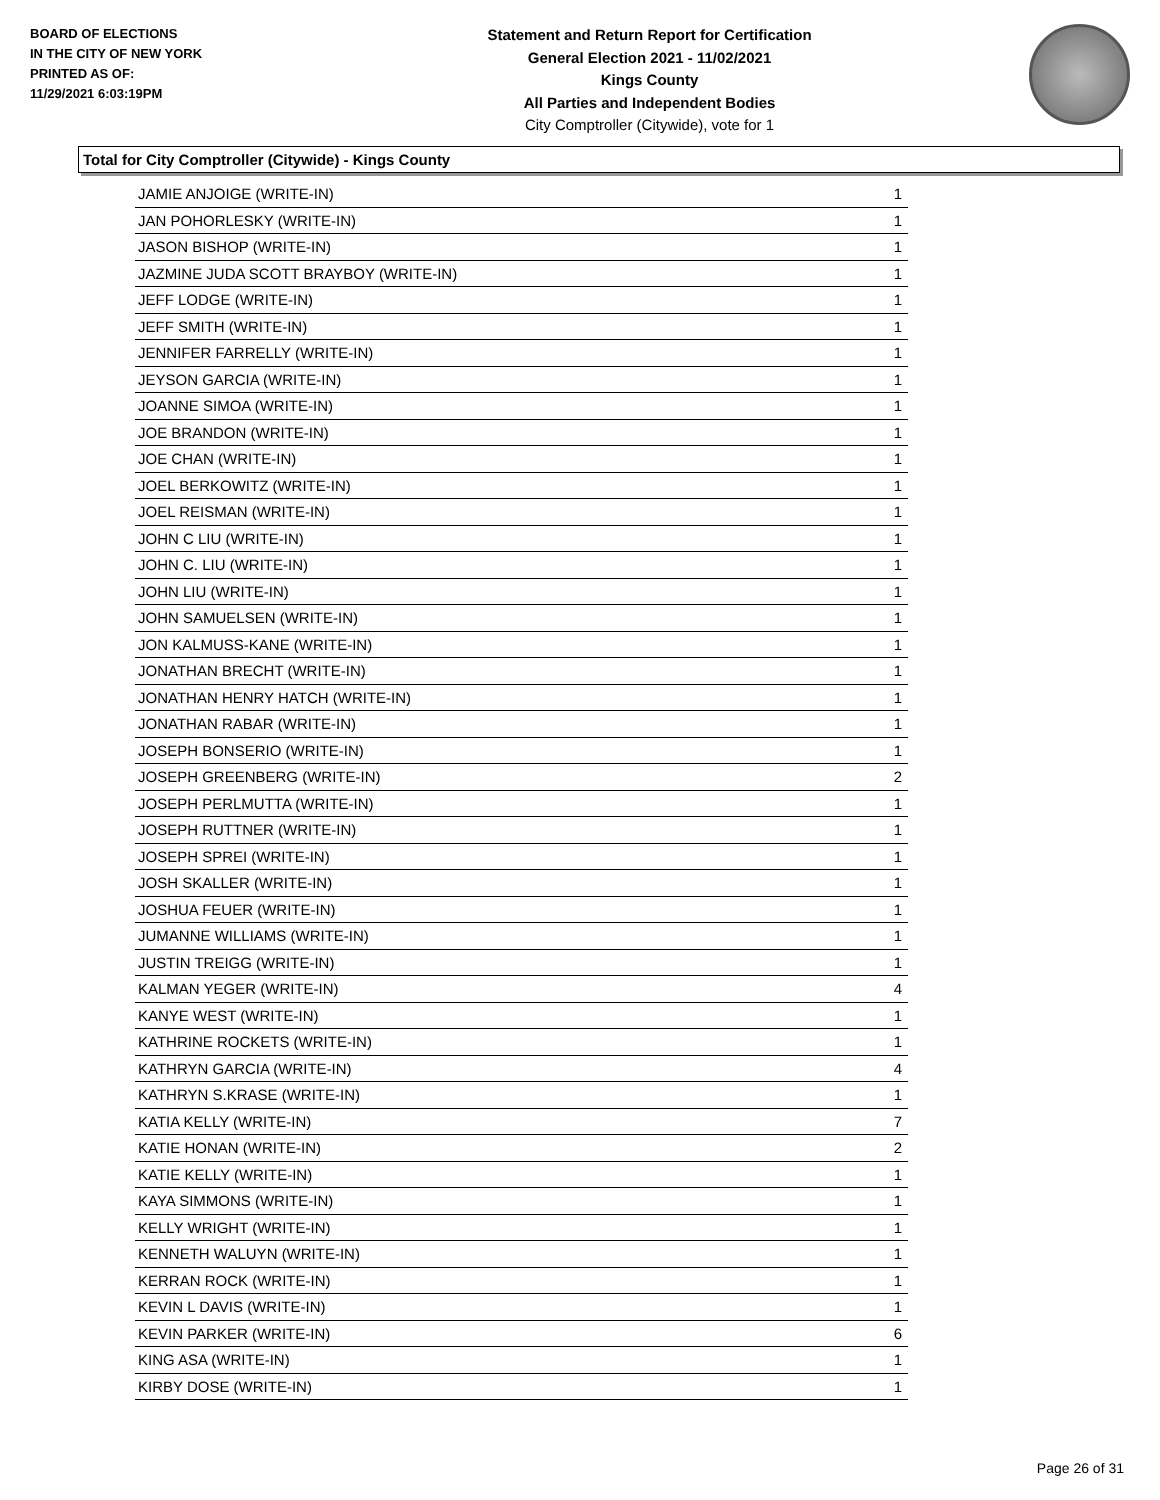BOARD OF ELECTIONS
IN THE CITY OF NEW YORK
PRINTED AS OF:
11/29/2021 6:03:19PM
Statement and Return Report for Certification
General Election 2021 - 11/02/2021
Kings County
All Parties and Independent Bodies
City Comptroller (Citywide), vote for 1
Total for City Comptroller (Citywide) - Kings County
| JAMIE ANJOIGE (WRITE-IN) | 1 |
| JAN POHORLESKY (WRITE-IN) | 1 |
| JASON BISHOP (WRITE-IN) | 1 |
| JAZMINE JUDA SCOTT BRAYBOY (WRITE-IN) | 1 |
| JEFF LODGE (WRITE-IN) | 1 |
| JEFF SMITH (WRITE-IN) | 1 |
| JENNIFER FARRELLY (WRITE-IN) | 1 |
| JEYSON GARCIA (WRITE-IN) | 1 |
| JOANNE SIMOA (WRITE-IN) | 1 |
| JOE BRANDON (WRITE-IN) | 1 |
| JOE CHAN (WRITE-IN) | 1 |
| JOEL BERKOWITZ (WRITE-IN) | 1 |
| JOEL REISMAN (WRITE-IN) | 1 |
| JOHN C LIU (WRITE-IN) | 1 |
| JOHN C. LIU (WRITE-IN) | 1 |
| JOHN LIU (WRITE-IN) | 1 |
| JOHN SAMUELSEN (WRITE-IN) | 1 |
| JON KALMUSS-KANE (WRITE-IN) | 1 |
| JONATHAN BRECHT (WRITE-IN) | 1 |
| JONATHAN HENRY HATCH (WRITE-IN) | 1 |
| JONATHAN RABAR (WRITE-IN) | 1 |
| JOSEPH BONSERIO (WRITE-IN) | 1 |
| JOSEPH GREENBERG (WRITE-IN) | 2 |
| JOSEPH PERLMUTTA (WRITE-IN) | 1 |
| JOSEPH RUTTNER (WRITE-IN) | 1 |
| JOSEPH SPREI (WRITE-IN) | 1 |
| JOSH SKALLER (WRITE-IN) | 1 |
| JOSHUA FEUER (WRITE-IN) | 1 |
| JUMANNE WILLIAMS (WRITE-IN) | 1 |
| JUSTIN TREIGG (WRITE-IN) | 1 |
| KALMAN YEGER (WRITE-IN) | 4 |
| KANYE WEST (WRITE-IN) | 1 |
| KATHRINE ROCKETS (WRITE-IN) | 1 |
| KATHRYN GARCIA (WRITE-IN) | 4 |
| KATHRYN S.KRASE (WRITE-IN) | 1 |
| KATIA KELLY (WRITE-IN) | 7 |
| KATIE HONAN (WRITE-IN) | 2 |
| KATIE KELLY (WRITE-IN) | 1 |
| KAYA SIMMONS (WRITE-IN) | 1 |
| KELLY WRIGHT (WRITE-IN) | 1 |
| KENNETH WALUYN (WRITE-IN) | 1 |
| KERRAN ROCK (WRITE-IN) | 1 |
| KEVIN L DAVIS (WRITE-IN) | 1 |
| KEVIN PARKER (WRITE-IN) | 6 |
| KING ASA (WRITE-IN) | 1 |
| KIRBY DOSE (WRITE-IN) | 1 |
Page 26 of 31